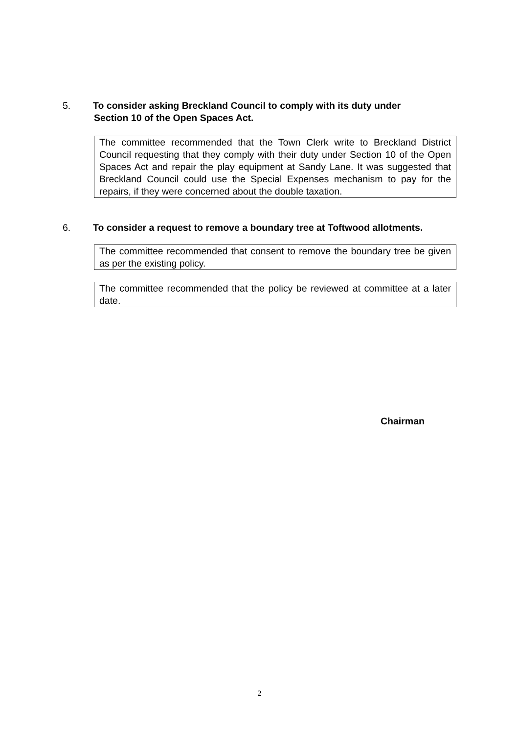5. To consider asking Breckland Council to comply with its duty under
Section 10 of the Open Spaces Act.
The committee recommended that the Town Clerk write to Breckland District Council requesting that they comply with their duty under Section 10 of the Open Spaces Act and repair the play equipment at Sandy Lane. It was suggested that Breckland Council could use the Special Expenses mechanism to pay for the repairs, if they were concerned about the double taxation.
6. To consider a request to remove a boundary tree at Toftwood allotments.
The committee recommended that consent to remove the boundary tree be given as per the existing policy.
The committee recommended that the policy be reviewed at committee at a later date.
Chairman
2